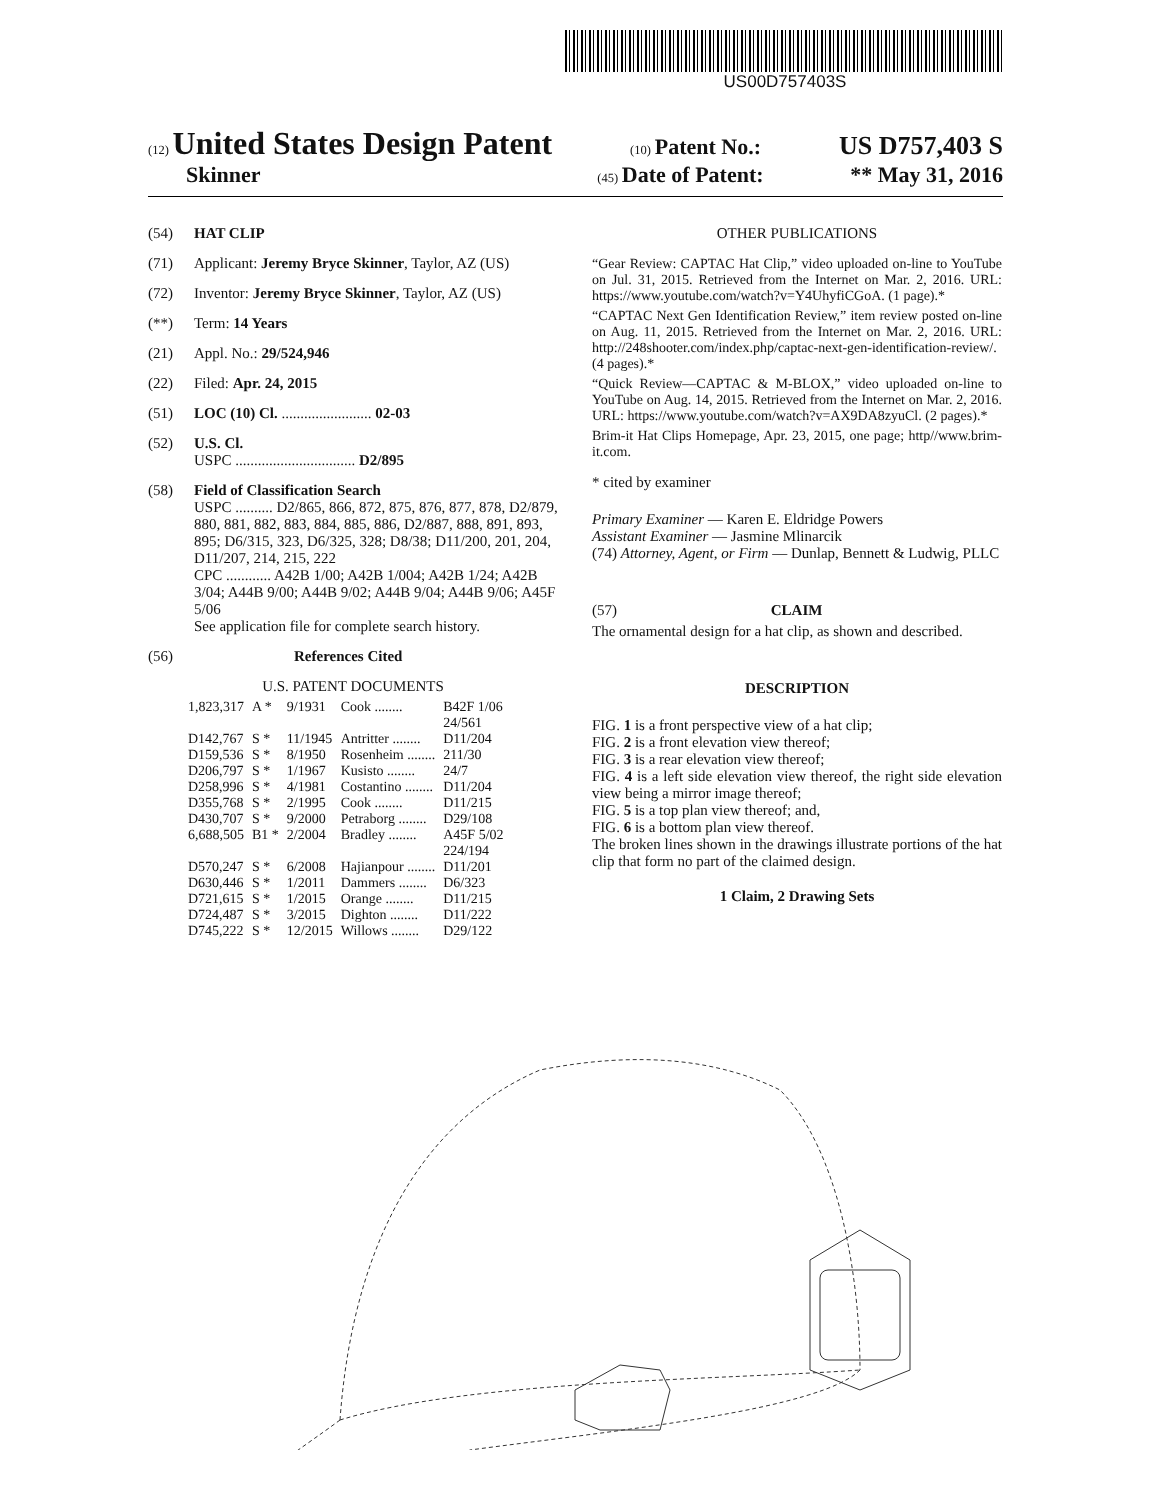US00D757403S
(12) United States Design Patent (10) Patent No.: US D757,403 S
Skinner (45) Date of Patent: ** May 31, 2016
(54) HAT CLIP
(71) Applicant: Jeremy Bryce Skinner, Taylor, AZ (US)
(72) Inventor: Jeremy Bryce Skinner, Taylor, AZ (US)
(**) Term: 14 Years
(21) Appl. No.: 29/524,946
(22) Filed: Apr. 24, 2015
(51) LOC (10) Cl. ........................ 02-03
(52) U.S. Cl.
USPC ................................ D2/895
(58) Field of Classification Search
USPC .......... D2/865, 866, 872, 875, 876, 877, 878, D2/879, 880, 881, 882, 883, 884, 885, 886, D2/887, 888, 891, 893, 895; D6/315, 323, D6/325, 328; D8/38; D11/200, 201, 204, D11/207, 214, 215, 222
CPC ............ A42B 1/00; A42B 1/004; A42B 1/24; A42B 3/04; A44B 9/00; A44B 9/02; A44B 9/04; A44B 9/06; A45F 5/06
See application file for complete search history.
(56) References Cited
U.S. PATENT DOCUMENTS
| 1,823,317 | A * | 9/1931 | Cook ........ | B42F 1/06 24/561 |
| D142,767 | S * | 11/1945 | Antritter ........ | D11/204 |
| D159,536 | S * | 8/1950 | Rosenheim ........ | 211/30 |
| D206,797 | S * | 1/1967 | Kusisto ........ | 24/7 |
| D258,996 | S * | 4/1981 | Costantino ........ | D11/204 |
| D355,768 | S * | 2/1995 | Cook ........ | D11/215 |
| D430,707 | S * | 9/2000 | Petraborg ........ | D29/108 |
| 6,688,505 | B1 * | 2/2004 | Bradley ........ | A45F 5/02 224/194 |
| D570,247 | S * | 6/2008 | Hajianpour ........ | D11/201 |
| D630,446 | S * | 1/2011 | Dammers ........ | D6/323 |
| D721,615 | S * | 1/2015 | Orange ........ | D11/215 |
| D724,487 | S * | 3/2015 | Dighton ........ | D11/222 |
| D745,222 | S * | 12/2015 | Willows ........ | D29/122 |
OTHER PUBLICATIONS
“Gear Review: CAPTAC Hat Clip,” video uploaded on-line to YouTube on Jul. 31, 2015. Retrieved from the Internet on Mar. 2, 2016. URL: https://www.youtube.com/watch?v=Y4UhyfiCGoA. (1 page).*
“CAPTAC Next Gen Identification Review,” item review posted on-line on Aug. 11, 2015. Retrieved from the Internet on Mar. 2, 2016. URL: http://248shooter.com/index.php/captac-next-gen-identification-review/. (4 pages).*
“Quick Review—CAPTAC & M-BLOX,” video uploaded on-line to YouTube on Aug. 14, 2015. Retrieved from the Internet on Mar. 2, 2016. URL: https://www.youtube.com/watch?v=AX9DA8zyuCl. (2 pages).*
Brim-it Hat Clips Homepage, Apr. 23, 2015, one page; http//www.brim-it.com.
* cited by examiner
Primary Examiner — Karen E. Eldridge Powers
Assistant Examiner — Jasmine Mlinarcik
(74) Attorney, Agent, or Firm — Dunlap, Bennett & Ludwig, PLLC
(57) CLAIM
The ornamental design for a hat clip, as shown and described.
DESCRIPTION
FIG. 1 is a front perspective view of a hat clip;
FIG. 2 is a front elevation view thereof;
FIG. 3 is a rear elevation view thereof;
FIG. 4 is a left side elevation view thereof, the right side elevation view being a mirror image thereof;
FIG. 5 is a top plan view thereof; and,
FIG. 6 is a bottom plan view thereof.
The broken lines shown in the drawings illustrate portions of the hat clip that form no part of the claimed design.
1 Claim, 2 Drawing Sets